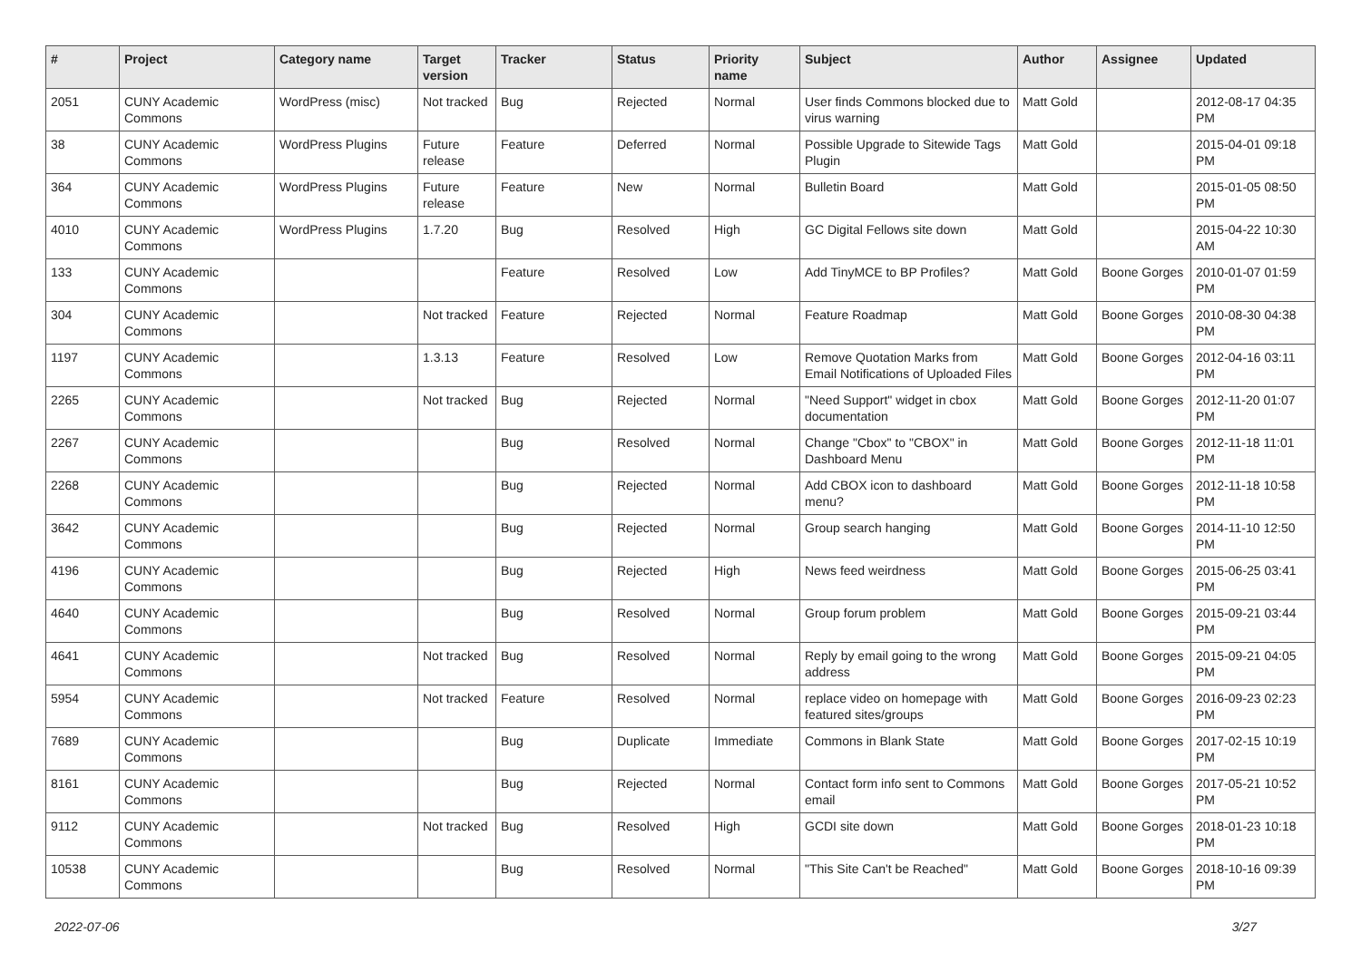| # | Project | Category name | Target version | Tracker | Status | Priority name | Subject | Author | Assignee | Updated |
| --- | --- | --- | --- | --- | --- | --- | --- | --- | --- | --- |
| 2051 | CUNY Academic Commons | WordPress (misc) | Not tracked | Bug | Rejected | Normal | User finds Commons blocked due to virus warning | Matt Gold | | 2012-08-17 04:35 PM |
| 38 | CUNY Academic Commons | WordPress Plugins | Future release | Feature | Deferred | Normal | Possible Upgrade to Sitewide Tags Plugin | Matt Gold | | 2015-04-01 09:18 PM |
| 364 | CUNY Academic Commons | WordPress Plugins | Future release | Feature | New | Normal | Bulletin Board | Matt Gold | | 2015-01-05 08:50 PM |
| 4010 | CUNY Academic Commons | WordPress Plugins | 1.7.20 | Bug | Resolved | High | GC Digital Fellows site down | Matt Gold | | 2015-04-22 10:30 AM |
| 133 | CUNY Academic Commons | | | Feature | Resolved | Low | Add TinyMCE to BP Profiles? | Matt Gold | Boone Gorges | 2010-01-07 01:59 PM |
| 304 | CUNY Academic Commons | | Not tracked | Feature | Rejected | Normal | Feature Roadmap | Matt Gold | Boone Gorges | 2010-08-30 04:38 PM |
| 1197 | CUNY Academic Commons | | 1.3.13 | Feature | Resolved | Low | Remove Quotation Marks from Email Notifications of Uploaded Files | Matt Gold | Boone Gorges | 2012-04-16 03:11 PM |
| 2265 | CUNY Academic Commons | | Not tracked | Bug | Rejected | Normal | "Need Support" widget in cbox documentation | Matt Gold | Boone Gorges | 2012-11-20 01:07 PM |
| 2267 | CUNY Academic Commons | | | Bug | Resolved | Normal | Change "Cbox" to "CBOX" in Dashboard Menu | Matt Gold | Boone Gorges | 2012-11-18 11:01 PM |
| 2268 | CUNY Academic Commons | | | Bug | Rejected | Normal | Add CBOX icon to dashboard menu? | Matt Gold | Boone Gorges | 2012-11-18 10:58 PM |
| 3642 | CUNY Academic Commons | | | Bug | Rejected | Normal | Group search hanging | Matt Gold | Boone Gorges | 2014-11-10 12:50 PM |
| 4196 | CUNY Academic Commons | | | Bug | Rejected | High | News feed weirdness | Matt Gold | Boone Gorges | 2015-06-25 03:41 PM |
| 4640 | CUNY Academic Commons | | | Bug | Resolved | Normal | Group forum problem | Matt Gold | Boone Gorges | 2015-09-21 03:44 PM |
| 4641 | CUNY Academic Commons | | Not tracked | Bug | Resolved | Normal | Reply by email going to the wrong address | Matt Gold | Boone Gorges | 2015-09-21 04:05 PM |
| 5954 | CUNY Academic Commons | | Not tracked | Feature | Resolved | Normal | replace video on homepage with featured sites/groups | Matt Gold | Boone Gorges | 2016-09-23 02:23 PM |
| 7689 | CUNY Academic Commons | | | Bug | Duplicate | Immediate | Commons in Blank State | Matt Gold | Boone Gorges | 2017-02-15 10:19 PM |
| 8161 | CUNY Academic Commons | | | Bug | Rejected | Normal | Contact form info sent to Commons email | Matt Gold | Boone Gorges | 2017-05-21 10:52 PM |
| 9112 | CUNY Academic Commons | | Not tracked | Bug | Resolved | High | GCDI site down | Matt Gold | Boone Gorges | 2018-01-23 10:18 PM |
| 10538 | CUNY Academic Commons | | | Bug | Resolved | Normal | "This Site Can't be Reached" | Matt Gold | Boone Gorges | 2018-10-16 09:39 PM |
2022-07-06 3/27